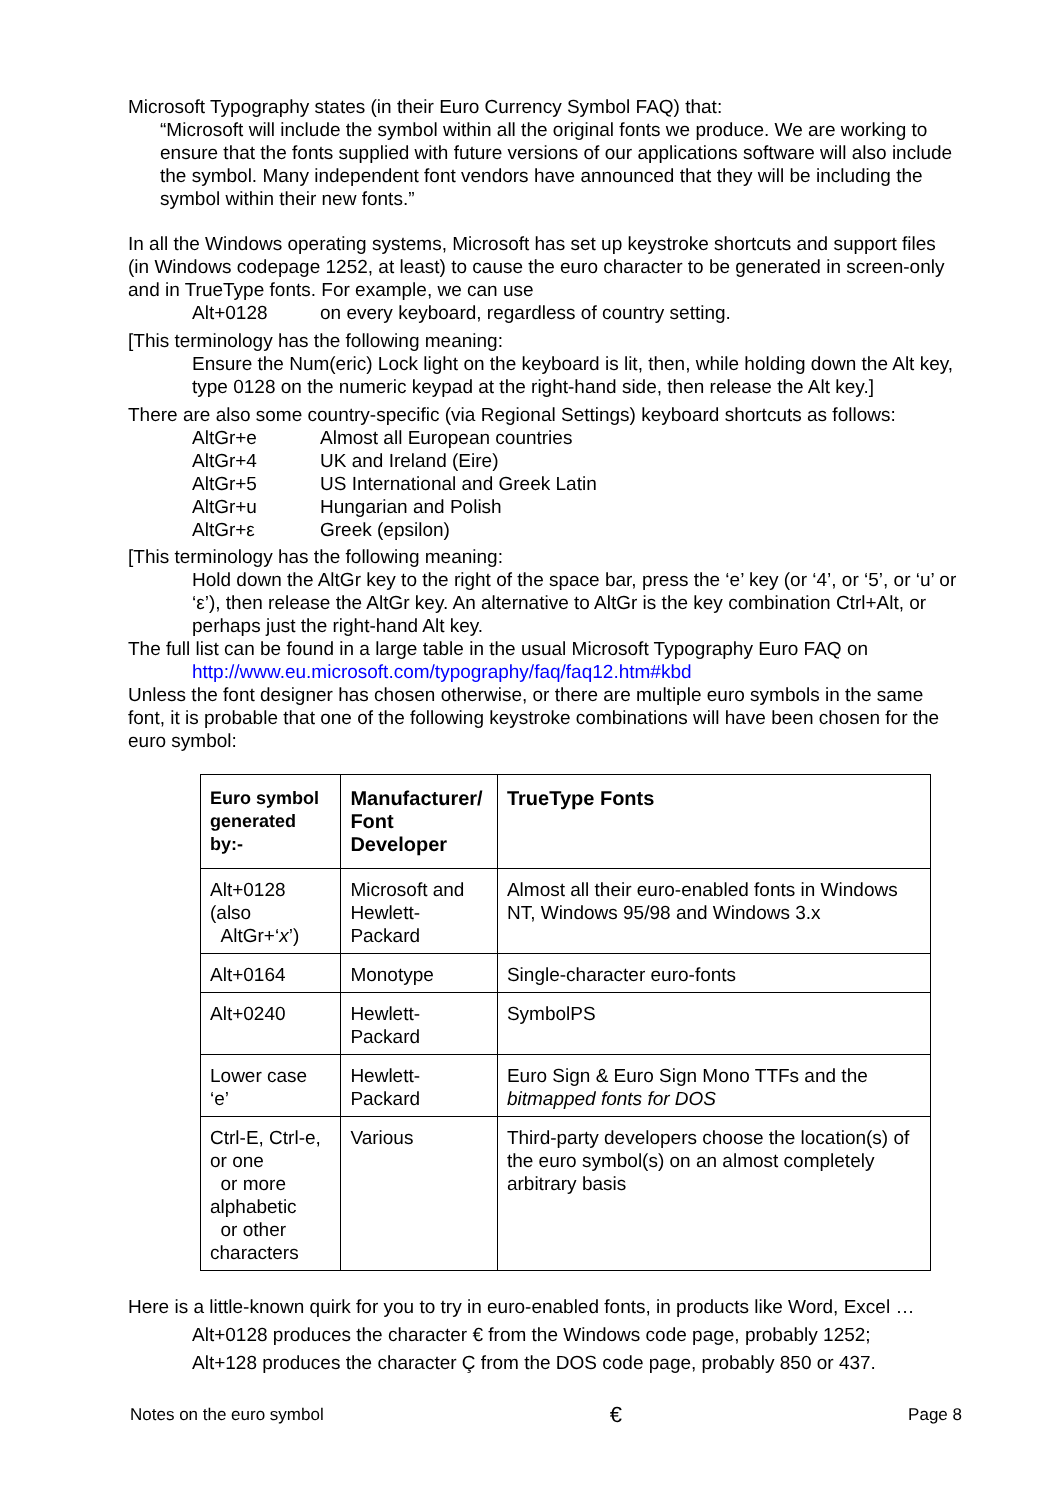Microsoft Typography states (in their Euro Currency Symbol FAQ) that:
“Microsoft will include the symbol within all the original fonts we produce. We are working to ensure that the fonts supplied with future versions of our applications software will also include the symbol. Many independent font vendors have announced that they will be including the symbol within their new fonts.”
In all the Windows operating systems, Microsoft has set up keystroke shortcuts and support files (in Windows codepage 1252, at least) to cause the euro character to be generated in screen-only and in TrueType fonts. For example, we can use
Alt+0128 on every keyboard, regardless of country setting.
[This terminology has the following meaning:
Ensure the Num(eric) Lock light on the keyboard is lit, then, while holding down the Alt key, type 0128 on the numeric keypad at the right-hand side, then release the Alt key.]
There are also some country-specific (via Regional Settings) keyboard shortcuts as follows:
AltGr+e Almost all European countries
AltGr+4 UK and Ireland (Eire)
AltGr+5 US International and Greek Latin
AltGr+u Hungarian and Polish
AltGr+ε Greek (epsilon)
[This terminology has the following meaning:
Hold down the AltGr key to the right of the space bar, press the ‘e’ key (or ‘4’, or ‘5’, or ‘u’ or ‘ε’), then release the AltGr key. An alternative to AltGr is the key combination Ctrl+Alt, or perhaps just the right-hand Alt key.
The full list can be found in a large table in the usual Microsoft Typography Euro FAQ on
http://www.eu.microsoft.com/typography/faq/faq12.htm#kbd
Unless the font designer has chosen otherwise, or there are multiple euro symbols in the same font, it is probable that one of the following keystroke combinations will have been chosen for the euro symbol:
| Euro symbol generated by:- | Manufacturer/ Font Developer | TrueType Fonts |
| --- | --- | --- |
| Alt+0128 (also AltGr+‘ x ’) | Microsoft and Hewlett-Packard | Almost all their euro-enabled fonts in Windows NT, Windows 95/98 and Windows 3.x |
| Alt+0164 | Monotype | Single-character euro-fonts |
| Alt+0240 | Hewlett-Packard | SymbolPS |
| Lower case ‘e’ | Hewlett-Packard | Euro Sign & Euro Sign Mono TTFs and the bitmapped fonts for DOS |
| Ctrl-E, Ctrl-e, or one or more alphabetic or other characters | Various | Third-party developers choose the location(s) of the euro symbol(s) on an almost completely arbitrary basis |
Here is a little-known quirk for you to try in euro-enabled fonts, in products like Word, Excel …
Alt+0128 produces the character € from the Windows code page, probably 1252;
Alt+128 produces the character Ç from the DOS code page, probably 850 or 437.
Notes on the euro symbol € Page 8